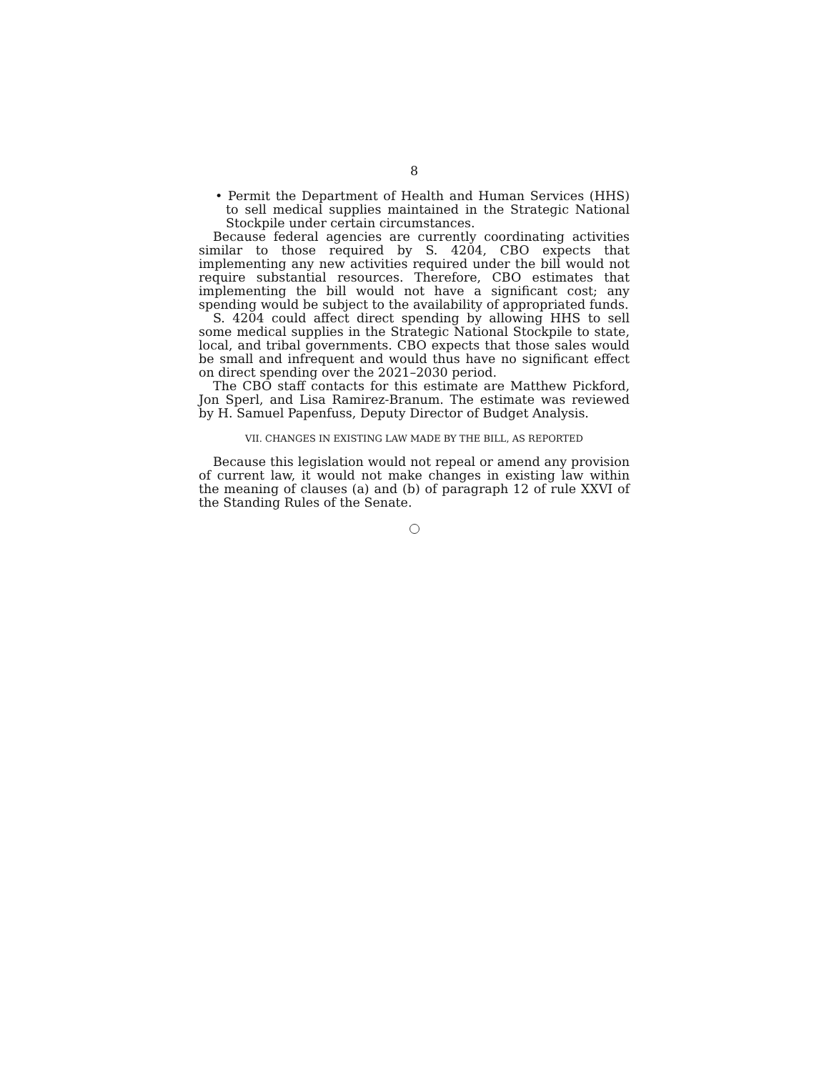8
• Permit the Department of Health and Human Services (HHS) to sell medical supplies maintained in the Strategic National Stockpile under certain circumstances.
Because federal agencies are currently coordinating activities similar to those required by S. 4204, CBO expects that implementing any new activities required under the bill would not require substantial resources. Therefore, CBO estimates that implementing the bill would not have a significant cost; any spending would be subject to the availability of appropriated funds.
S. 4204 could affect direct spending by allowing HHS to sell some medical supplies in the Strategic National Stockpile to state, local, and tribal governments. CBO expects that those sales would be small and infrequent and would thus have no significant effect on direct spending over the 2021–2030 period.
The CBO staff contacts for this estimate are Matthew Pickford, Jon Sperl, and Lisa Ramirez-Branum. The estimate was reviewed by H. Samuel Papenfuss, Deputy Director of Budget Analysis.
VII. CHANGES IN EXISTING LAW MADE BY THE BILL, AS REPORTED
Because this legislation would not repeal or amend any provision of current law, it would not make changes in existing law within the meaning of clauses (a) and (b) of paragraph 12 of rule XXVI of the Standing Rules of the Senate.